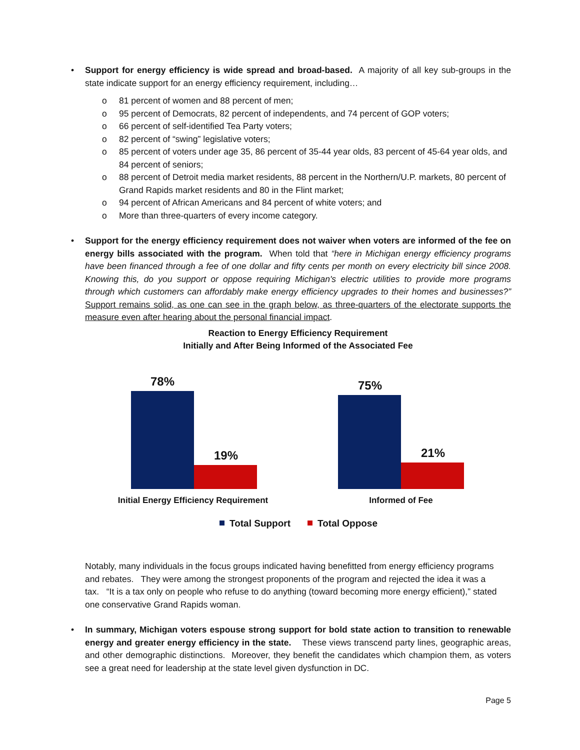• Support for energy efficiency is wide spread and broad-based. A majority of all key sub-groups in the state indicate support for an energy efficiency requirement, including…
o 81 percent of women and 88 percent of men;
o 95 percent of Democrats, 82 percent of independents, and 74 percent of GOP voters;
o 66 percent of self-identified Tea Party voters;
o 82 percent of “swing” legislative voters;
o 85 percent of voters under age 35, 86 percent of 35-44 year olds, 83 percent of 45-64 year olds, and 84 percent of seniors;
o 88 percent of Detroit media market residents, 88 percent in the Northern/U.P. markets, 80 percent of Grand Rapids market residents and 80 in the Flint market;
o 94 percent of African Americans and 84 percent of white voters; and
o More than three-quarters of every income category.
• Support for the energy efficiency requirement does not waiver when voters are informed of the fee on energy bills associated with the program. When told that “here in Michigan energy efficiency programs have been financed through a fee of one dollar and fifty cents per month on every electricity bill since 2008. Knowing this, do you support or oppose requiring Michigan's electric utilities to provide more programs through which customers can affordably make energy efficiency upgrades to their homes and businesses?” Support remains solid, as one can see in the graph below, as three-quarters of the electorate supports the measure even after hearing about the personal financial impact.
Reaction to Energy Efficiency Requirement
Initially and After Being Informed of the Associated Fee
78%
19%
75%
21%
Initial Energy Efficiency Requirement
Informed of Fee
Total Support
Total Oppose
Notably, many individuals in the focus groups indicated having benefitted from energy efficiency programs and rebates. They were among the strongest proponents of the program and rejected the idea it was a tax. “It is a tax only on people who refuse to do anything (toward becoming more energy efficient),” stated one conservative Grand Rapids woman.
• In summary, Michigan voters espouse strong support for bold state action to transition to renewable energy and greater energy efficiency in the state. These views transcend party lines, geographic areas, and other demographic distinctions. Moreover, they benefit the candidates which champion them, as voters see a great need for leadership at the state level given dysfunction in DC.
Page 5